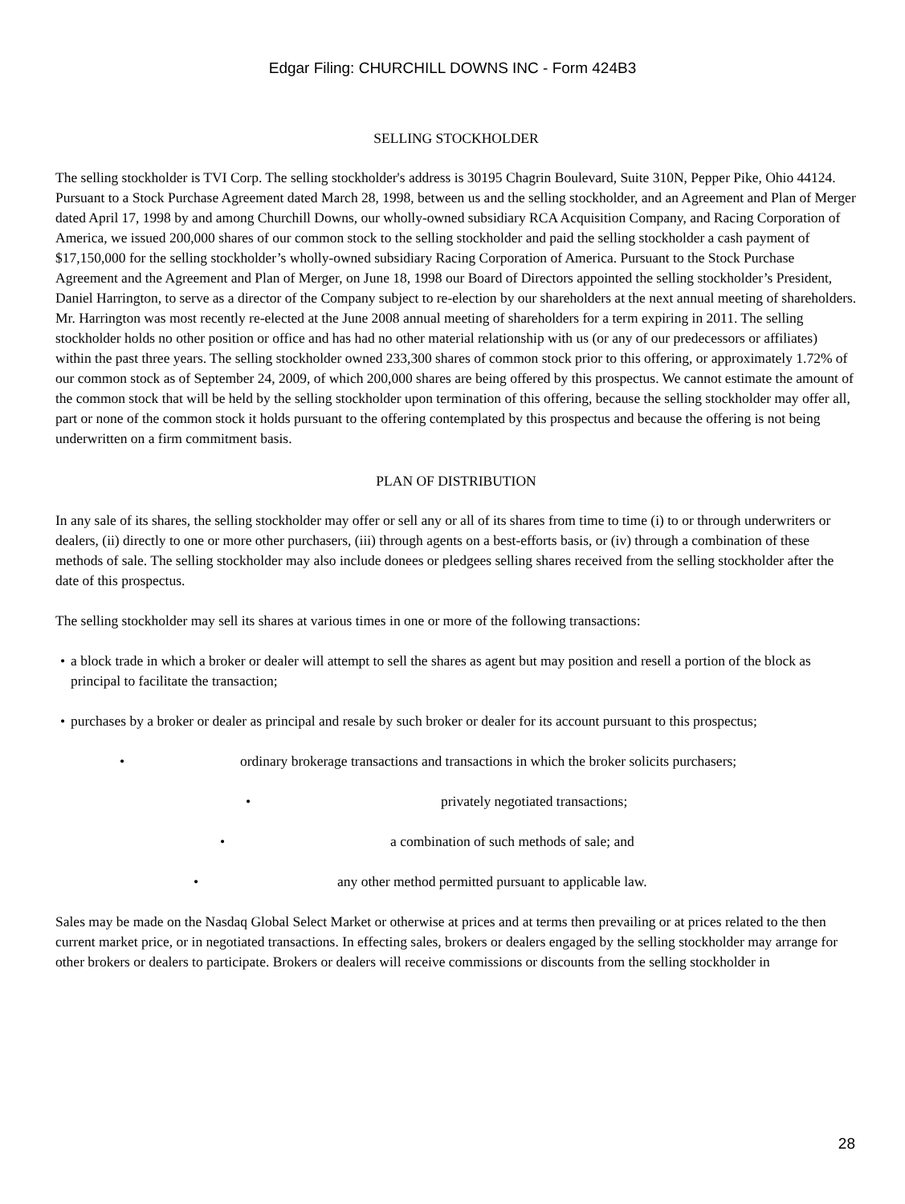Edgar Filing: CHURCHILL DOWNS INC - Form 424B3
SELLING STOCKHOLDER
The selling stockholder is TVI Corp. The selling stockholder's address is 30195 Chagrin Boulevard, Suite 310N, Pepper Pike, Ohio 44124. Pursuant to a Stock Purchase Agreement dated March 28, 1998, between us and the selling stockholder, and an Agreement and Plan of Merger dated April 17, 1998 by and among Churchill Downs, our wholly-owned subsidiary RCA Acquisition Company, and Racing Corporation of America, we issued 200,000 shares of our common stock to the selling stockholder and paid the selling stockholder a cash payment of $17,150,000 for the selling stockholder’s wholly-owned subsidiary Racing Corporation of America. Pursuant to the Stock Purchase Agreement and the Agreement and Plan of Merger, on June 18, 1998 our Board of Directors appointed the selling stockholder’s President, Daniel Harrington, to serve as a director of the Company subject to re-election by our shareholders at the next annual meeting of shareholders. Mr. Harrington was most recently re-elected at the June 2008 annual meeting of shareholders for a term expiring in 2011. The selling stockholder holds no other position or office and has had no other material relationship with us (or any of our predecessors or affiliates) within the past three years. The selling stockholder owned 233,300 shares of common stock prior to this offering, or approximately 1.72% of our common stock as of September 24, 2009, of which 200,000 shares are being offered by this prospectus. We cannot estimate the amount of the common stock that will be held by the selling stockholder upon termination of this offering, because the selling stockholder may offer all, part or none of the common stock it holds pursuant to the offering contemplated by this prospectus and because the offering is not being underwritten on a firm commitment basis.
PLAN OF DISTRIBUTION
In any sale of its shares, the selling stockholder may offer or sell any or all of its shares from time to time (i) to or through underwriters or dealers, (ii) directly to one or more other purchasers, (iii) through agents on a best-efforts basis, or (iv) through a combination of these methods of sale. The selling stockholder may also include donees or pledgees selling shares received from the selling stockholder after the date of this prospectus.
The selling stockholder may sell its shares at various times in one or more of the following transactions:
• a block trade in which a broker or dealer will attempt to sell the shares as agent but may position and resell a portion of the block as principal to facilitate the transaction;
• purchases by a broker or dealer as principal and resale by such broker or dealer for its account pursuant to this prospectus;
• ordinary brokerage transactions and transactions in which the broker solicits purchasers;
• privately negotiated transactions;
• a combination of such methods of sale; and
• any other method permitted pursuant to applicable law.
Sales may be made on the Nasdaq Global Select Market or otherwise at prices and at terms then prevailing or at prices related to the then current market price, or in negotiated transactions. In effecting sales, brokers or dealers engaged by the selling stockholder may arrange for other brokers or dealers to participate. Brokers or dealers will receive commissions or discounts from the selling stockholder in
28